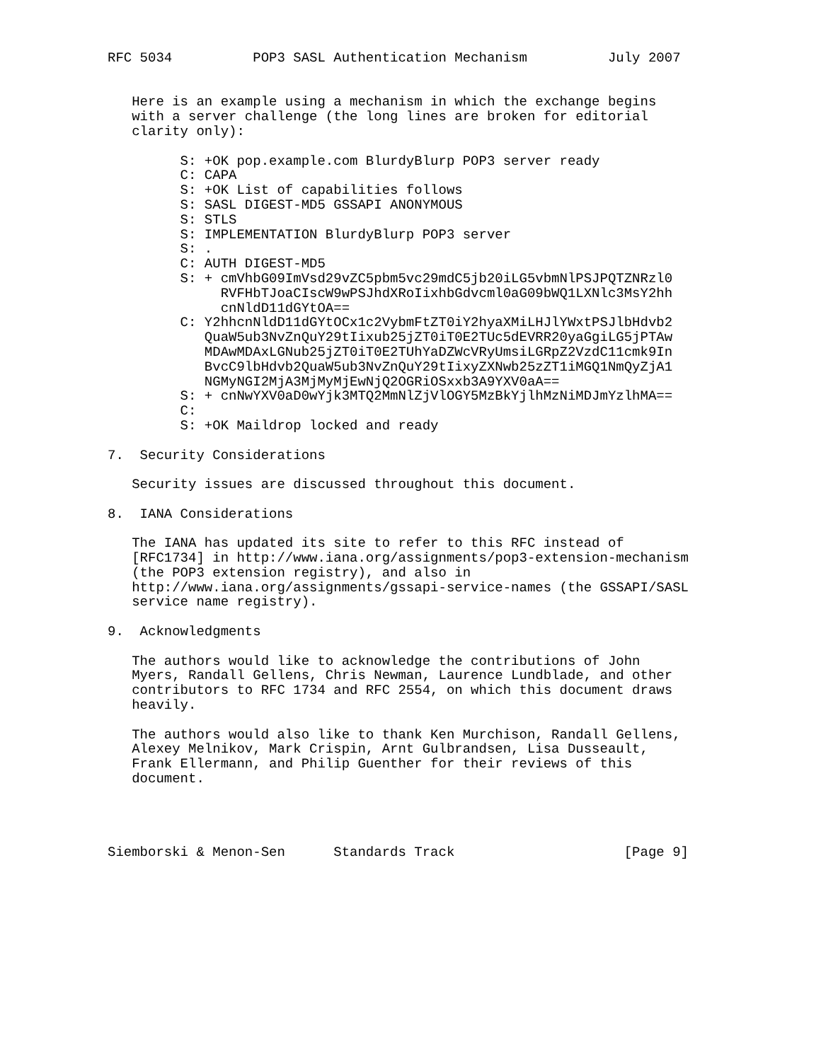RFC 5034          POP3 SASL Authentication Mechanism          July 2007


   Here is an example using a mechanism in which the exchange begins
   with a server challenge (the long lines are broken for editorial
   clarity only):

         S: +OK pop.example.com BlurdyBlurp POP3 server ready
         C: CAPA
         S: +OK List of capabilities follows
         S: SASL DIGEST-MD5 GSSAPI ANONYMOUS
         S: STLS
         S: IMPLEMENTATION BlurdyBlurp POP3 server
         S: .
         C: AUTH DIGEST-MD5
         S: + cmVhbG09ImVsd29vZC5pbm5vc29mdC5jb20iLG5vbmNlPSJPQTZNRzl0
              RVFHbTJoaCIscW9wPSJhdXRoIixhbGdvcml0aG09bWQ1LXNlc3MsY2hh
              cnNldD11dGYtOA==
         C: Y2hhcnNldD11dGYtOCx1c2VybmFtZT0iY2hyaXMiLHJlYWxtPSJlbHdvb2
            QuaW5ub3NvZnQuY29tIixub25jZT0iT0E2TUc5dEVRR20yaGgiLG5jPTAw
            MDAwMDAxLGNub25jZT0iT0E2TUhYaDZWcVRyUmsiLGRpZ2VzdC11cmk9In
            BvcC9lbHdvb2QuaW5ub3NvZnQuY29tIixyZXNwb25zZT1iMGQ1NmQyZjA1
            NGMyNGI2MjA3MjMyMjEwNjQ2OGRiOSxxb3A9YXV0aA==
         S: + cnNwYXV0aD0wYjk3MTQ2MmNlZjVlOGY5MzBkYjlhMzNiMDJmYzlhMA==
         C:
         S: +OK Maildrop locked and ready

7.  Security Considerations

   Security issues are discussed throughout this document.

8.  IANA Considerations

   The IANA has updated its site to refer to this RFC instead of
   [RFC1734] in http://www.iana.org/assignments/pop3-extension-mechanism
   (the POP3 extension registry), and also in
   http://www.iana.org/assignments/gssapi-service-names (the GSSAPI/SASL
   service name registry).

9.  Acknowledgments

   The authors would like to acknowledge the contributions of John
   Myers, Randall Gellens, Chris Newman, Laurence Lundblade, and other
   contributors to RFC 1734 and RFC 2554, on which this document draws
   heavily.

   The authors would also like to thank Ken Murchison, Randall Gellens,
   Alexey Melnikov, Mark Crispin, Arnt Gulbrandsen, Lisa Dusseault,
   Frank Ellermann, and Philip Guenther for their reviews of this
   document.




Siemborski & Menon-Sen      Standards Track                     [Page 9]